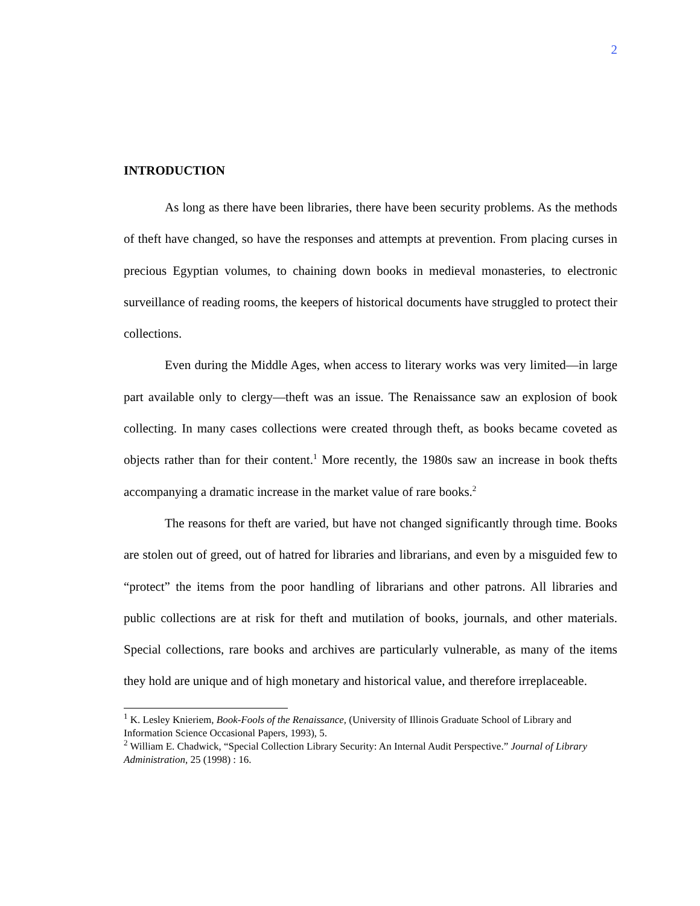2
INTRODUCTION
As long as there have been libraries, there have been security problems. As the methods of theft have changed, so have the responses and attempts at prevention. From placing curses in precious Egyptian volumes, to chaining down books in medieval monasteries, to electronic surveillance of reading rooms, the keepers of historical documents have struggled to protect their collections.
Even during the Middle Ages, when access to literary works was very limited—in large part available only to clergy—theft was an issue. The Renaissance saw an explosion of book collecting. In many cases collections were created through theft, as books became coveted as objects rather than for their content.<sup>1</sup> More recently, the 1980s saw an increase in book thefts accompanying a dramatic increase in the market value of rare books.<sup>2</sup>
The reasons for theft are varied, but have not changed significantly through time. Books are stolen out of greed, out of hatred for libraries and librarians, and even by a misguided few to “protect” the items from the poor handling of librarians and other patrons. All libraries and public collections are at risk for theft and mutilation of books, journals, and other materials. Special collections, rare books and archives are particularly vulnerable, as many of the items they hold are unique and of high monetary and historical value, and therefore irreplaceable.
<sup>1</sup> K. Lesley Knieriem, Book-Fools of the Renaissance, (University of Illinois Graduate School of Library and Information Science Occasional Papers, 1993), 5.
<sup>2</sup> William E. Chadwick, “Special Collection Library Security: An Internal Audit Perspective.” Journal of Library Administration, 25 (1998) : 16.